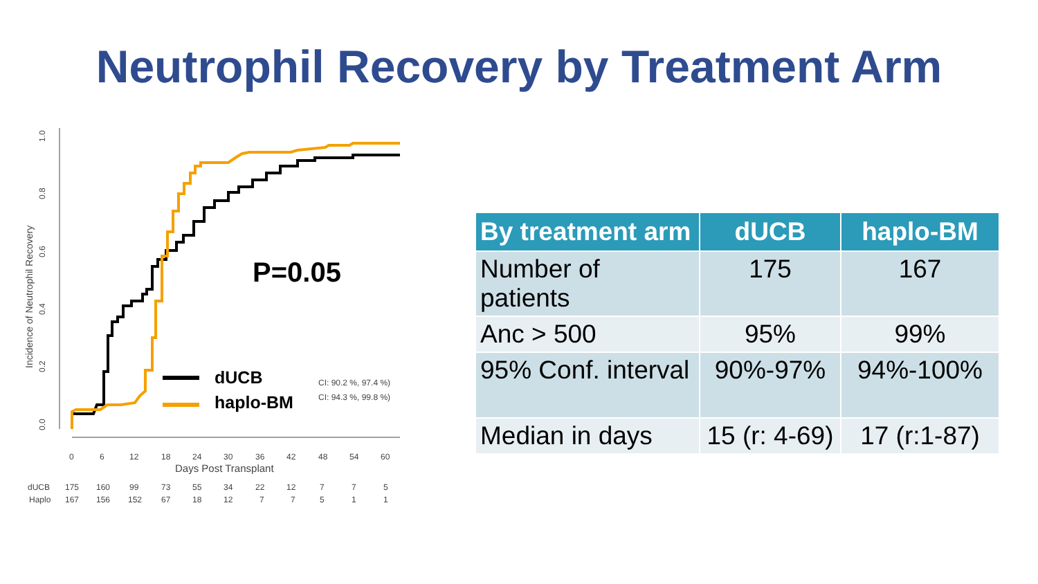Neutrophil Recovery by Treatment Arm
1.0
0.8
0.6
0.4
0.2
0.0
Incidence of Neutrophil Recovery
0
6
12
18
24
30
36
42
48
54
60
Days Post Transplant
dUCB
175
160
99
73
55
34
22
12
7
7
5
Haplo
167
156
152
67
18
12
7
7
5
1
1
CI: 90.2 %, 97.4 %)
CI: 94.3 %, 99.8 %)
P=0.05
dUCB
haplo-BM
| By treatment arm | dUCB | haplo-BM |
| --- | --- | --- |
| Number of patients | 175 | 167 |
| Anc > 500 | 95% | 99% |
| 95% Conf. interval | 90%-97% | 94%-100% |
| Median in days | 15 (r: 4-69) | 17 (r:1-87) |